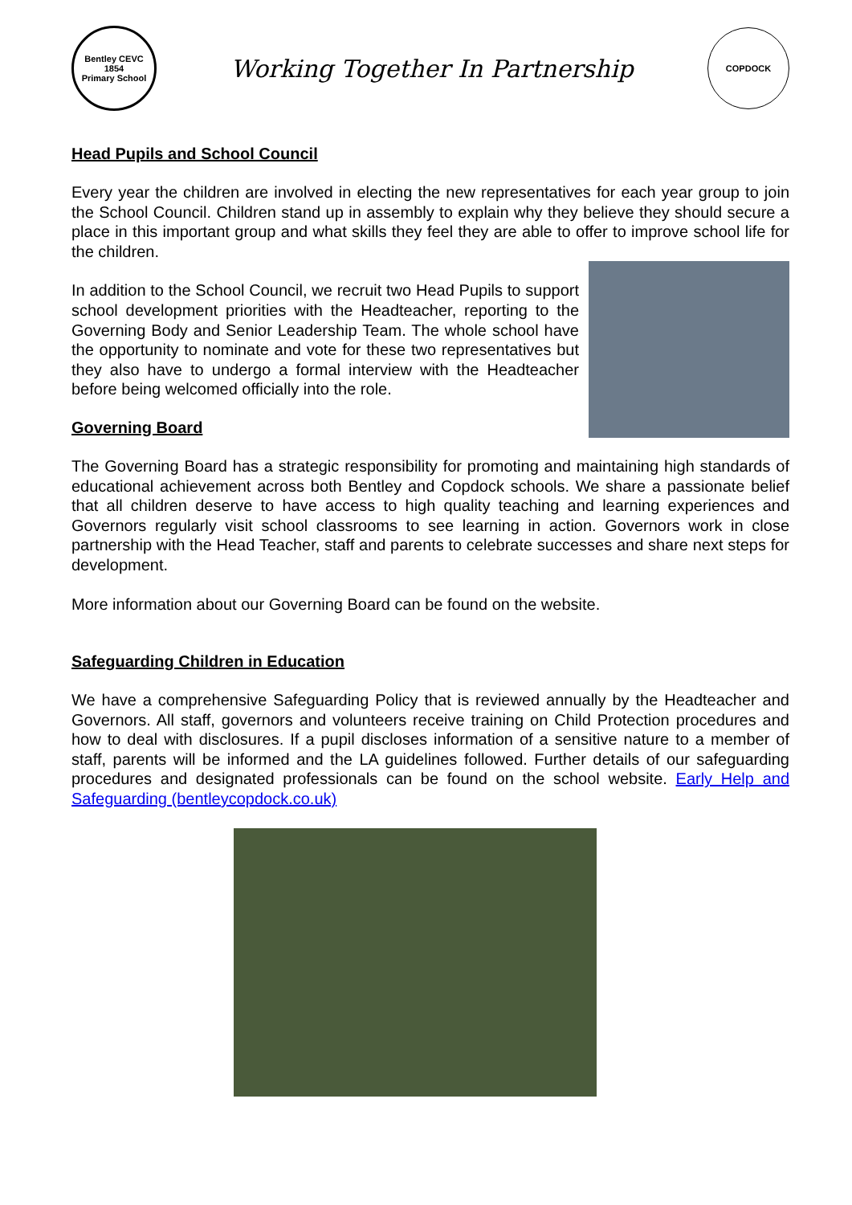Bentley CEVC
1854
Primary School
Working Together In Partnership
COPDOCK
Head Pupils and School Council
Every year the children are involved in electing the new representatives for each year group to join the School Council. Children stand up in assembly to explain why they believe they should secure a place in this important group and what skills they feel they are able to offer to improve school life for the children.
In addition to the School Council, we recruit two Head Pupils to support school development priorities with the Headteacher, reporting to the Governing Body and Senior Leadership Team. The whole school have the opportunity to nominate and vote for these two representatives but they also have to undergo a formal interview with the Headteacher before being welcomed officially into the role.
Governing Board
The Governing Board has a strategic responsibility for promoting and maintaining high standards of educational achievement across both Bentley and Copdock schools. We share a passionate belief that all children deserve to have access to high quality teaching and learning experiences and Governors regularly visit school classrooms to see learning in action. Governors work in close partnership with the Head Teacher, staff and parents to celebrate successes and share next steps for development.
More information about our Governing Board can be found on the website.
Safeguarding Children in Education
We have a comprehensive Safeguarding Policy that is reviewed annually by the Headteacher and Governors. All staff, governors and volunteers receive training on Child Protection procedures and how to deal with disclosures. If a pupil discloses information of a sensitive nature to a member of staff, parents will be informed and the LA guidelines followed. Further details of our safeguarding procedures and designated professionals can be found on the school website. Early Help and Safeguarding (bentleycopdock.co.uk)